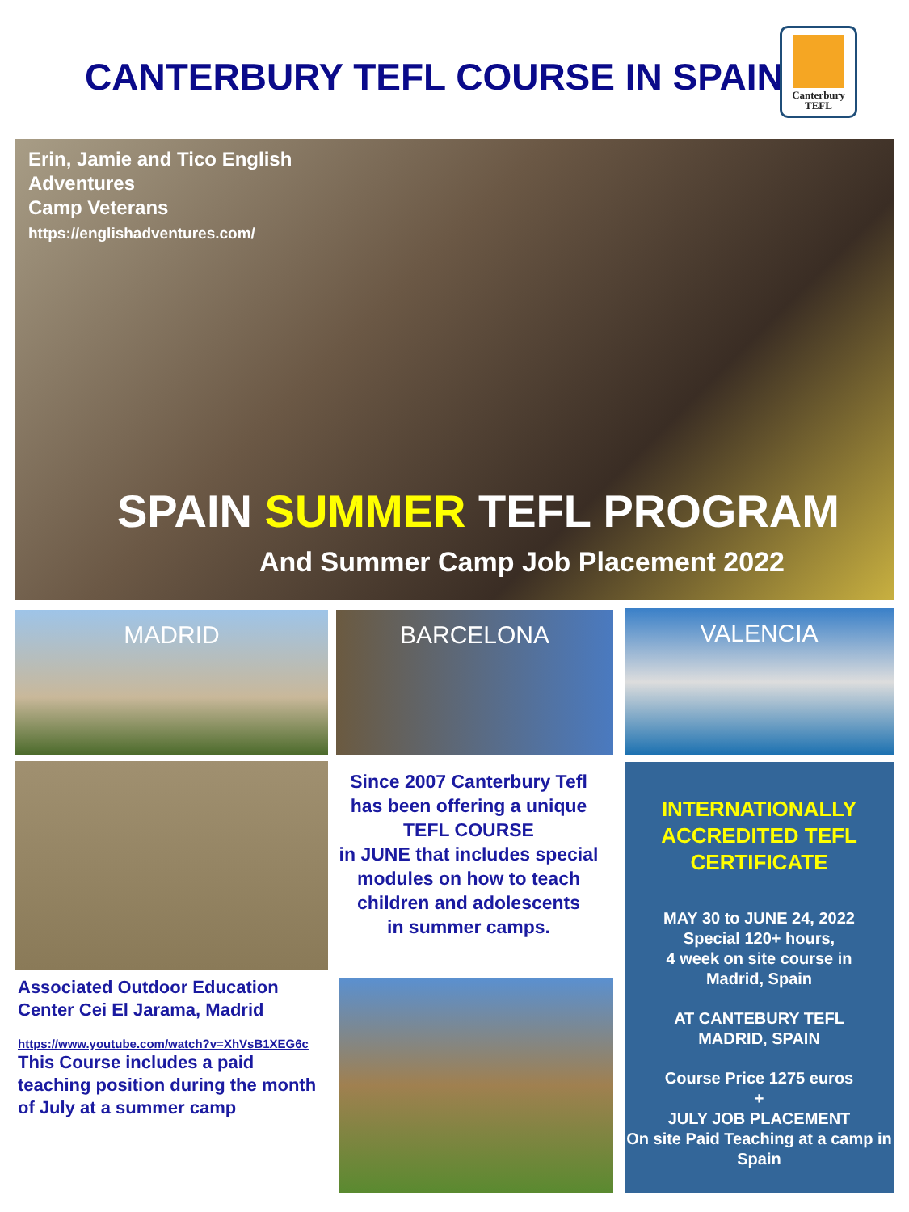CANTERBURY TEFL COURSE IN SPAIN
Canterbury
TEFL
Erin, Jamie and Tico English Adventures
Camp Veterans
https://englishadventures.com/
SPAIN SUMMER TEFL PROGRAM
And Summer Camp Job Placement 2022
MADRID BARCELONA VALENCIA
Associated Outdoor Education Center Cei El Jarama, Madrid
https://www.youtube.com/watch?v=XhVsB1XEG6c
This Course includes a paid teaching position during the month of July at a summer camp
Since 2007 Canterbury Tefl has been offering a unique TEFL COURSE
in JUNE that includes special modules on how to teach children and adolescents
in summer camps.
INTERNATIONALLY ACCREDITED TEFL CERTIFICATE
MAY 30 to JUNE 24, 2022
Special 120+ hours,
4 week on site course in
Madrid, Spain
AT CANTEBURY TEFL
MADRID, SPAIN
Course Price 1275 euros
+
JULY JOB PLACEMENT
On site Paid Teaching at a camp in Spain